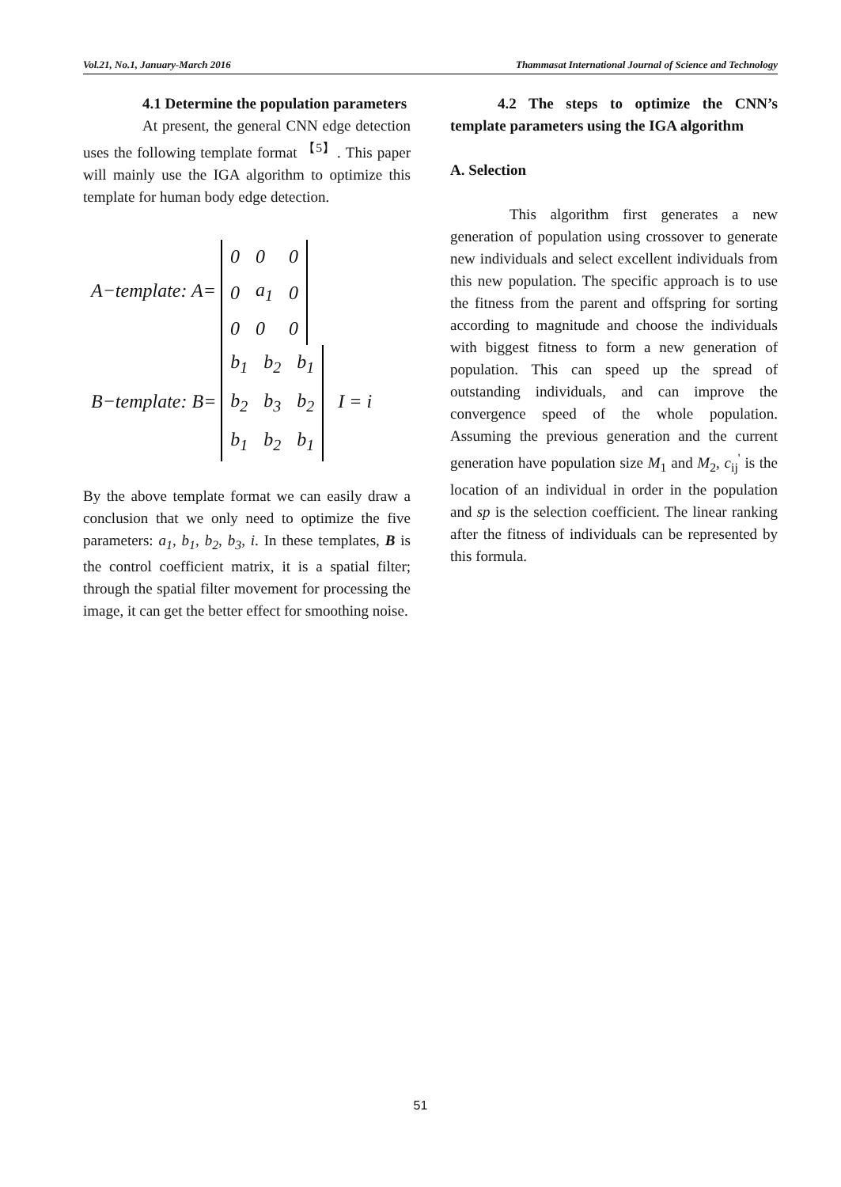Vol.21, No.1, January-March 2016 Thammasat International Journal of Science and Technology
4.1 Determine the population parameters
At present, the general CNN edge detection uses the following template format <sup>【5】</sup>. This paper will mainly use the IGA algorithm to optimize this template for human body edge detection.
A−template: A=
| 0 | 0 | 0 |
| 0 | a<sub>1</sub> | 0 |
| 0 | 0 | 0 |
B−template: B=
| b<sub>1</sub> | b<sub>2</sub> | b<sub>1</sub> |
| b<sub>2</sub> | b<sub>3</sub> | b<sub>2</sub> |
| b<sub>1</sub> | b<sub>2</sub> | b<sub>1</sub> |
I = i
By the above template format we can easily draw a conclusion that we only need to optimize the five parameters: a<sub>1</sub>, b<sub>1</sub>, b<sub>2</sub>, b<sub>3</sub>, i. In these templates, B is the control coefficient matrix, it is a spatial filter; through the spatial filter movement for processing the image, it can get the better effect for smoothing noise.
4.2 The steps to optimize the CNN’s template parameters using the IGA algorithm
A. Selection
This algorithm first generates a new generation of population using crossover to generate new individuals and select excellent individuals from this new population. The specific approach is to use the fitness from the parent and offspring for sorting according to magnitude and choose the individuals with biggest fitness to form a new generation of population. This can speed up the spread of outstanding individuals, and can improve the convergence speed of the whole population. Assuming the previous generation and the current generation have population size M<sub>1</sub> and M<sub>2</sub>, c<sub>ij</sub><sup>'</sup> is the location of an individual in order in the population and sp is the selection coefficient. The linear ranking after the fitness of individuals can be represented by this formula.
51